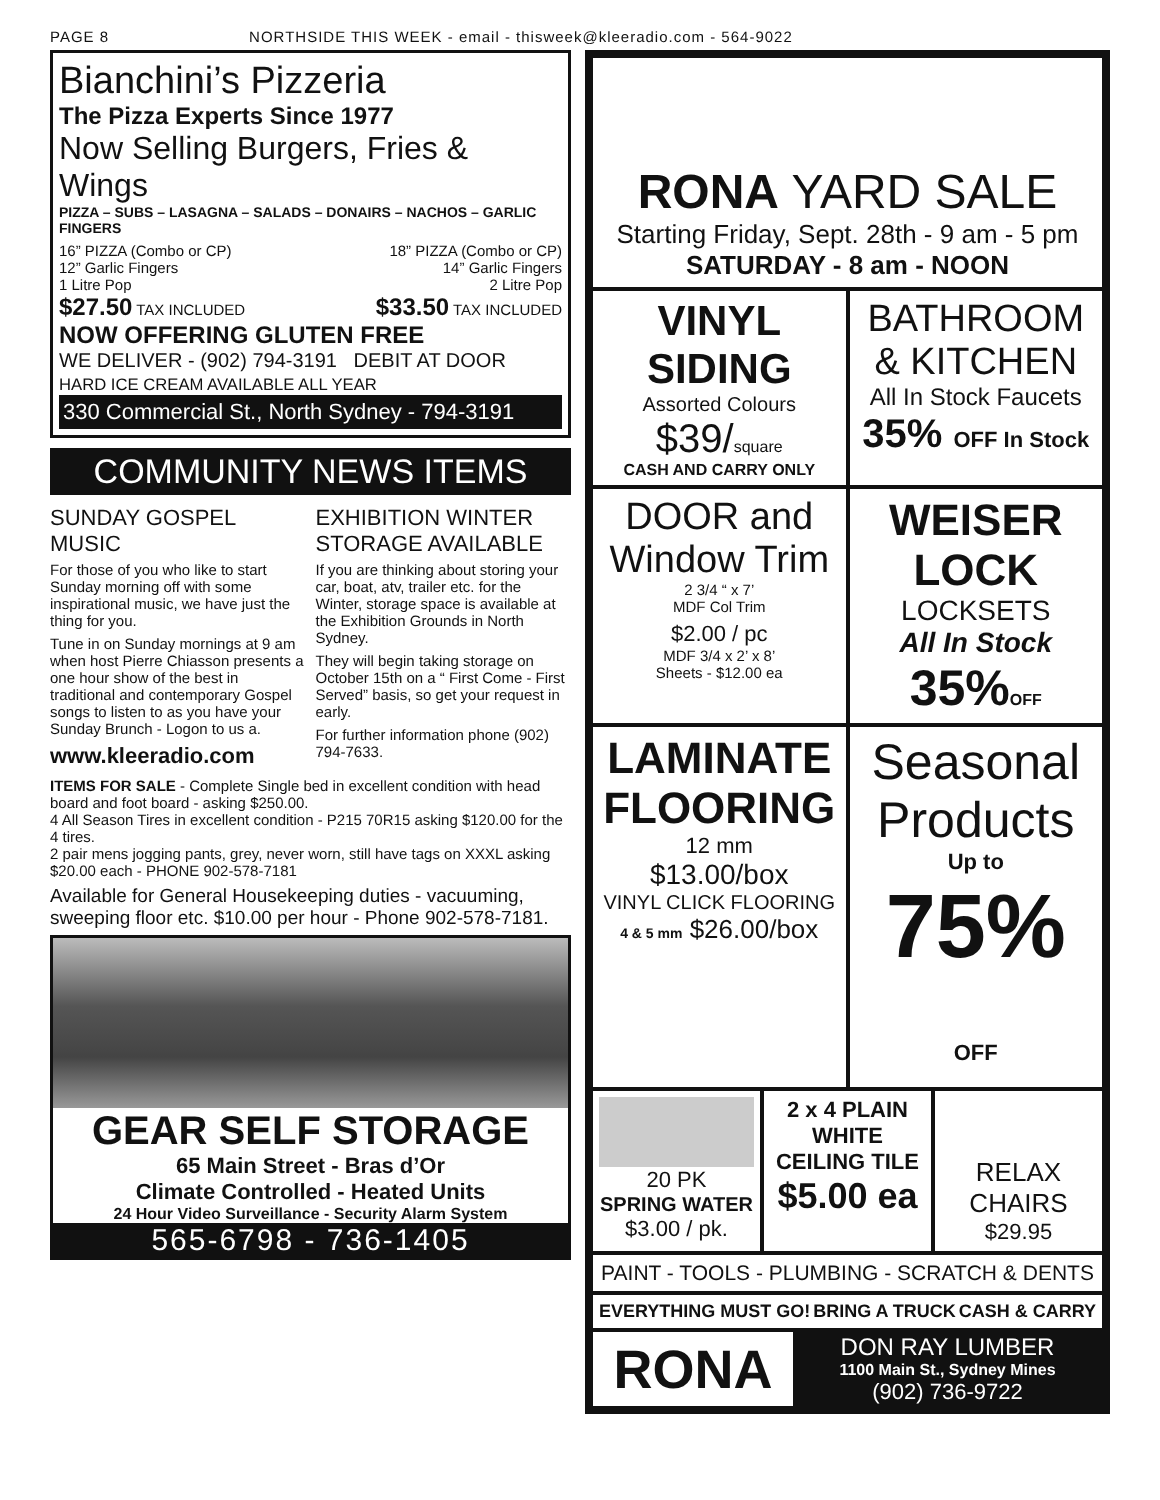PAGE 8 NORTHSIDE THIS WEEK - email - thisweek@kleeradio.com - 564-9022
Bianchini’s Pizzeria
The Pizza Experts Since 1977
Now Selling Burgers, Fries & Wings
PIZZA – SUBS – LASAGNA – SALADS – DONAIRS – NACHOS – GARLIC FINGERS
16” PIZZA (Combo or CP)
12” Garlic Fingers
1 Litre Pop
$27.50 TAX INCLUDED
18” PIZZA (Combo or CP)
14” Garlic Fingers
2 Litre Pop
$33.50 TAX INCLUDED
NOW OFFERING GLUTEN FREE
WE DELIVER - (902) 794-3191 DEBIT AT DOOR HARD ICE CREAM AVAILABLE ALL YEAR
330 Commercial St., North Sydney - 794-3191
COMMUNITY NEWS ITEMS
SUNDAY GOSPEL MUSIC
For those of you who like to start Sunday morning off with some inspirational music, we have just the thing for you.
Tune in on Sunday mornings at 9 am when host Pierre Chiasson presents a one hour show of the best in traditional and contemporary Gospel songs to listen to as you have your Sunday Brunch - Logon to us a.
www.kleeradio.com
EXHIBITION WINTER STORAGE AVAILABLE
If you are thinking about storing your car, boat, atv, trailer etc. for the Winter, storage space is available at the Exhibition Grounds in North Sydney.
They will begin taking storage on October 15th on a “ First Come - First Served” basis, so get your request in early.
For further information phone (902) 794-7633.
ITEMS FOR SALE - Complete Single bed in excellent condition with head board and foot board - asking $250.00.
4 All Season Tires in excellent condition - P215 70R15 asking $120.00 for the 4 tires.
2 pair mens jogging pants, grey, never worn, still have tags on XXXL asking $20.00 each - PHONE 902-578-7181
Available for General Housekeeping duties - vacuuming, sweeping floor etc. $10.00 per hour - Phone 902-578-7181.
GEAR SELF STORAGE
65 Main Street - Bras d’Or
Climate Controlled - Heated Units
24 Hour Video Surveillance - Security Alarm System
565-6798 - 736-1405
RONA YARD SALE
Starting Friday, Sept. 28th - 9 am - 5 pm
SATURDAY - 8 am - NOON
VINYL SIDING
Assorted Colours
$39/square
CASH AND CARRY ONLY
BATHROOM & KITCHEN
All In Stock Faucets
35% OFF In Stock
DOOR and Window Trim
2 3/4 “ x 7’
MDF Col Trim
$2.00 / pc
MDF 3/4 x 2’ x 8’
Sheets - $12.00 ea
WEISER LOCK
LOCKSETS
All In Stock
35%OFF
LAMINATE FLOORING
12 mm
$13.00/box
VINYL CLICK FLOORING
4 & 5 mm $26.00/box
Seasonal Products
Up to
75% OFF
20 PK
SPRING WATER
$3.00 / pk.
2 x 4 PLAIN WHITE CEILING TILE
$5.00 ea
RELAX CHAIRS
$29.95
PAINT - TOOLS - PLUMBING - SCRATCH & DENTS
EVERYTHING MUST GO! BRING A TRUCK CASH & CARRY
RONA
DON RAY LUMBER
1100 Main St., Sydney Mines
(902) 736-9722